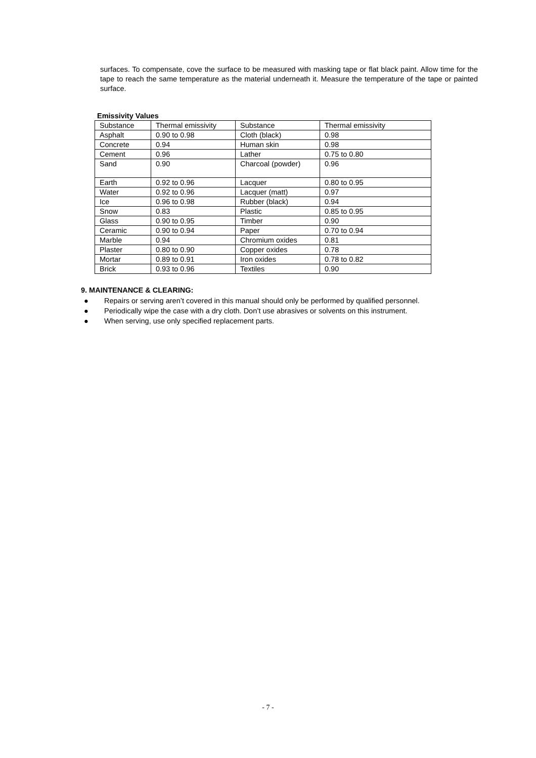surfaces. To compensate, cove the surface to be measured with masking tape or flat black paint. Allow time for the tape to reach the same temperature as the material underneath it. Measure the temperature of the tape or painted surface.
Emissivity Values
| Substance | Thermal emissivity | Substance | Thermal emissivity |
| Asphalt | 0.90 to 0.98 | Cloth (black) | 0.98 |
| Concrete | 0.94 | Human skin | 0.98 |
| Cement | 0.96 | Lather | 0.75 to 0.80 |
| Sand | 0.90 | Charcoal (powder) | 0.96 |
| Earth | 0.92 to 0.96 | Lacquer | 0.80 to 0.95 |
| Water | 0.92 to 0.96 | Lacquer (matt) | 0.97 |
| Ice | 0.96 to 0.98 | Rubber (black) | 0.94 |
| Snow | 0.83 | Plastic | 0.85 to 0.95 |
| Glass | 0.90 to 0.95 | Timber | 0.90 |
| Ceramic | 0.90 to 0.94 | Paper | 0.70 to 0.94 |
| Marble | 0.94 | Chromium oxides | 0.81 |
| Plaster | 0.80 to 0.90 | Copper oxides | 0.78 |
| Mortar | 0.89 to 0.91 | Iron oxides | 0.78 to 0.82 |
| Brick | 0.93 to 0.96 | Textiles | 0.90 |
9. MAINTENANCE & CLEARING:
● Repairs or serving aren’t covered in this manual should only be performed by qualified personnel.
● Periodically wipe the case with a dry cloth. Don’t use abrasives or solvents on this instrument.
● When serving, use only specified replacement parts.
- 7 -